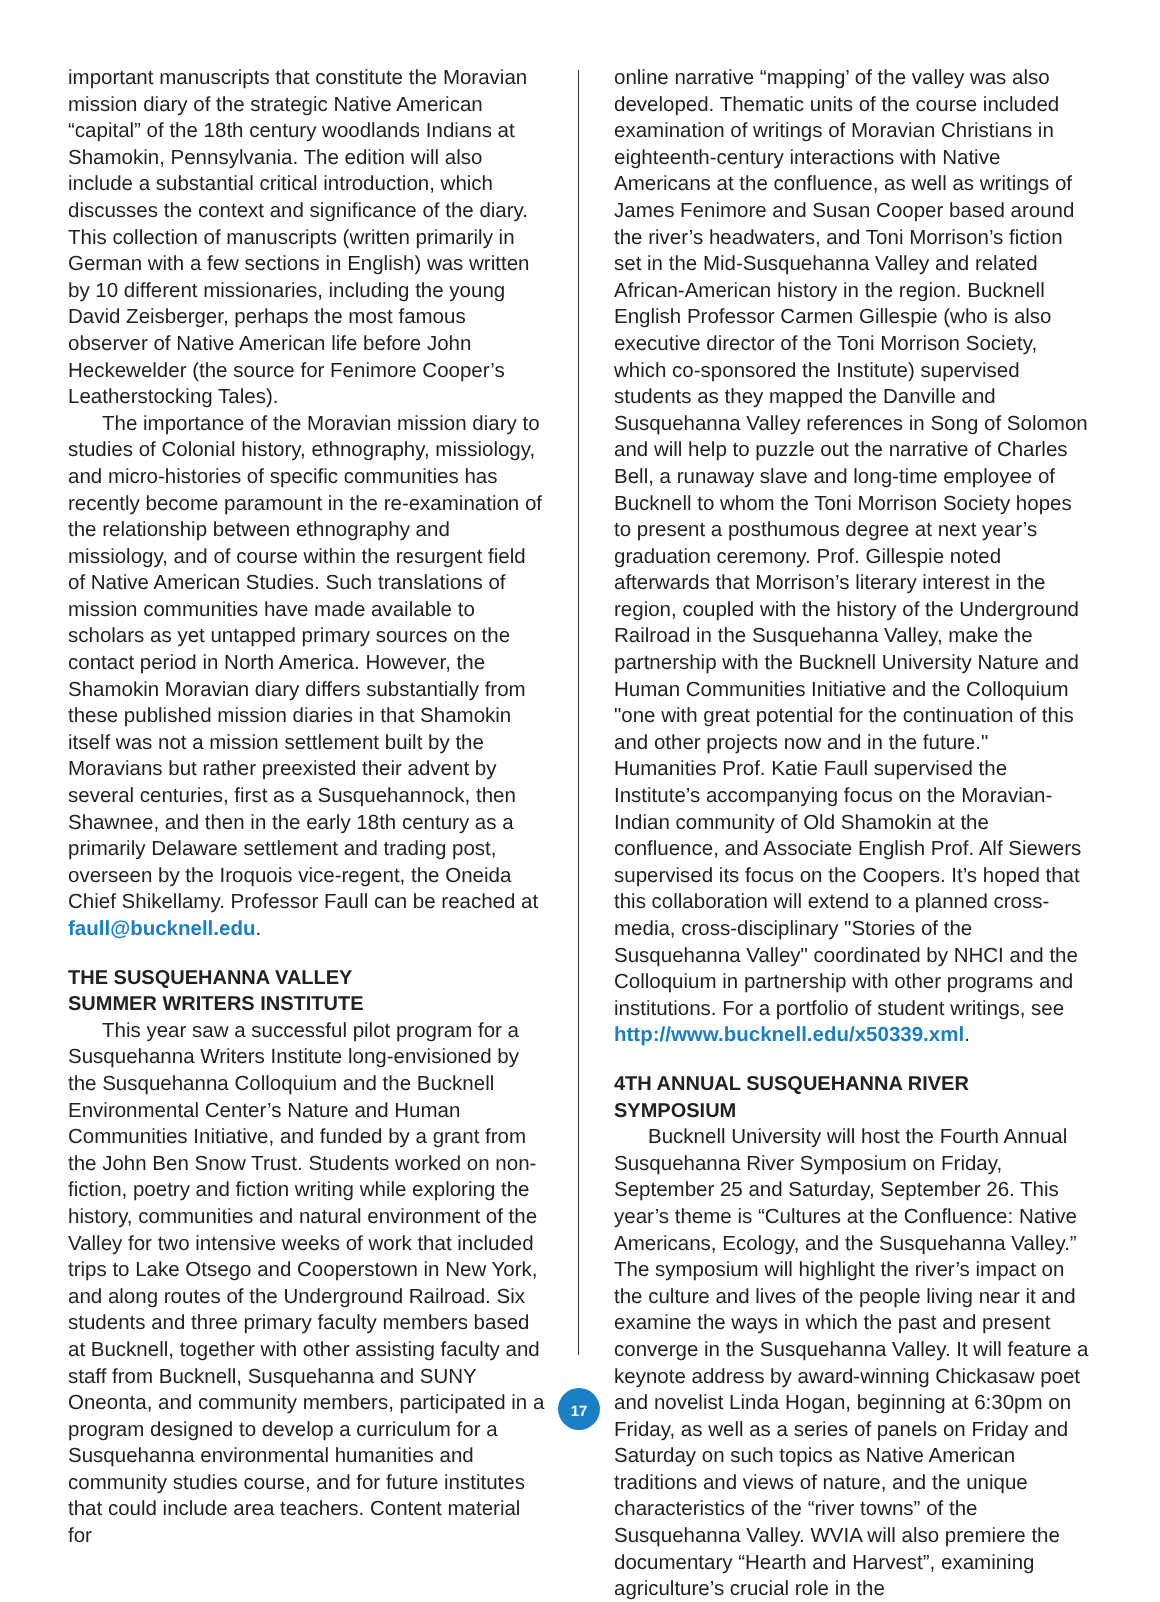important manuscripts that constitute the Moravian mission diary of the strategic Native American “capital” of the 18th century woodlands Indians at Shamokin, Pennsylvania. The edition will also include a substantial critical introduction, which discusses the context and significance of the diary. This collection of manuscripts (written primarily in German with a few sections in English) was written by 10 different missionaries, including the young David Zeisberger, perhaps the most famous observer of Native American life before John Heckewelder (the source for Fenimore Cooper’s Leatherstocking Tales).
The importance of the Moravian mission diary to studies of Colonial history, ethnography, missiology, and micro-histories of specific communities has recently become paramount in the re-examination of the relationship between ethnography and missiology, and of course within the resurgent field of Native American Studies. Such translations of mission communities have made available to scholars as yet untapped primary sources on the contact period in North America. However, the Shamokin Moravian diary differs substantially from these published mission diaries in that Shamokin itself was not a mission settlement built by the Moravians but rather preexisted their advent by several centuries, first as a Susquehannock, then Shawnee, and then in the early 18th century as a primarily Delaware settlement and trading post, overseen by the Iroquois vice-regent, the Oneida Chief Shikellamy. Professor Faull can be reached at faull@bucknell.edu.
THE SUSQUEHANNA VALLEY
SUMMER WRITERS INSTITUTE
This year saw a successful pilot program for a Susquehanna Writers Institute long-envisioned by the Susquehanna Colloquium and the Bucknell Environmental Center’s Nature and Human Communities Initiative, and funded by a grant from the John Ben Snow Trust. Students worked on non-fiction, poetry and fiction writing while exploring the history, communities and natural environment of the Valley for two intensive weeks of work that included trips to Lake Otsego and Cooperstown in New York, and along routes of the Underground Railroad. Six students and three primary faculty members based at Bucknell, together with other assisting faculty and staff from Bucknell, Susquehanna and SUNY Oneonta, and community members, participated in a program designed to develop a curriculum for a Susquehanna environmental humanities and community studies course, and for future institutes that could include area teachers. Content material for
17
online narrative “mapping’ of the valley was also developed. Thematic units of the course included examination of writings of Moravian Christians in eighteenth-century interactions with Native Americans at the confluence, as well as writings of James Fenimore and Susan Cooper based around the river’s headwaters, and Toni Morrison’s fiction set in the Mid-Susquehanna Valley and related African-American history in the region. Bucknell English Professor Carmen Gillespie (who is also executive director of the Toni Morrison Society, which co-sponsored the Institute) supervised students as they mapped the Danville and Susquehanna Valley references in Song of Solomon and will help to puzzle out the narrative of Charles Bell, a runaway slave and long-time employee of Bucknell to whom the Toni Morrison Society hopes to present a posthumous degree at next year’s graduation ceremony. Prof. Gillespie noted afterwards that Morrison’s literary interest in the region, coupled with the history of the Underground Railroad in the Susquehanna Valley, make the partnership with the Bucknell University Nature and Human Communities Initiative and the Colloquium "one with great potential for the continuation of this and other projects now and in the future." Humanities Prof. Katie Faull supervised the Institute’s accompanying focus on the Moravian-Indian community of Old Shamokin at the confluence, and Associate English Prof. Alf Siewers supervised its focus on the Coopers. It’s hoped that this collaboration will extend to a planned cross-media, cross-disciplinary "Stories of the Susquehanna Valley" coordinated by NHCI and the Colloquium in partnership with other programs and institutions. For a portfolio of student writings, see http://www.bucknell.edu/x50339.xml.
4TH ANNUAL SUSQUEHANNA RIVER SYMPOSIUM
Bucknell University will host the Fourth Annual Susquehanna River Symposium on Friday, September 25 and Saturday, September 26. This year’s theme is “Cultures at the Confluence: Native Americans, Ecology, and the Susquehanna Valley.” The symposium will highlight the river’s impact on the culture and lives of the people living near it and examine the ways in which the past and present converge in the Susquehanna Valley. It will feature a keynote address by award-winning Chickasaw poet and novelist Linda Hogan, beginning at 6:30pm on Friday, as well as a series of panels on Friday and Saturday on such topics as Native American traditions and views of nature, and the unique characteristics of the “river towns” of the Susquehanna Valley. WVIA will also premiere the documentary “Hearth and Harvest”, examining agriculture’s crucial role in the